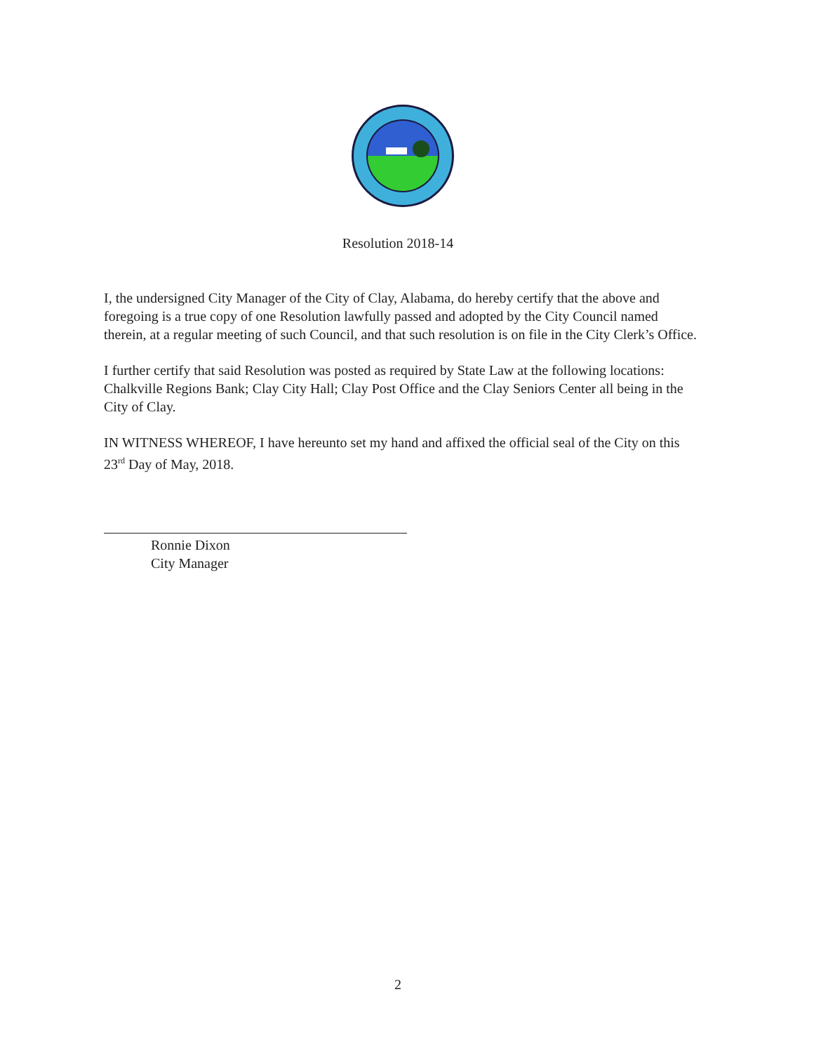Resolution 2018-14
I, the undersigned City Manager of the City of Clay, Alabama, do hereby certify that the above and foregoing is a true copy of one Resolution lawfully passed and adopted by the City Council named therein, at a regular meeting of such Council, and that such resolution is on file in the City Clerk’s Office.
I further certify that said Resolution was posted as required by State Law at the following locations: Chalkville Regions Bank; Clay City Hall; Clay Post Office and the Clay Seniors Center all being in the City of Clay.
IN WITNESS WHEREOF, I have hereunto set my hand and affixed the official seal of the City on this 23<sup>rd</sup> Day of May, 2018.
Ronnie Dixon
City Manager
2